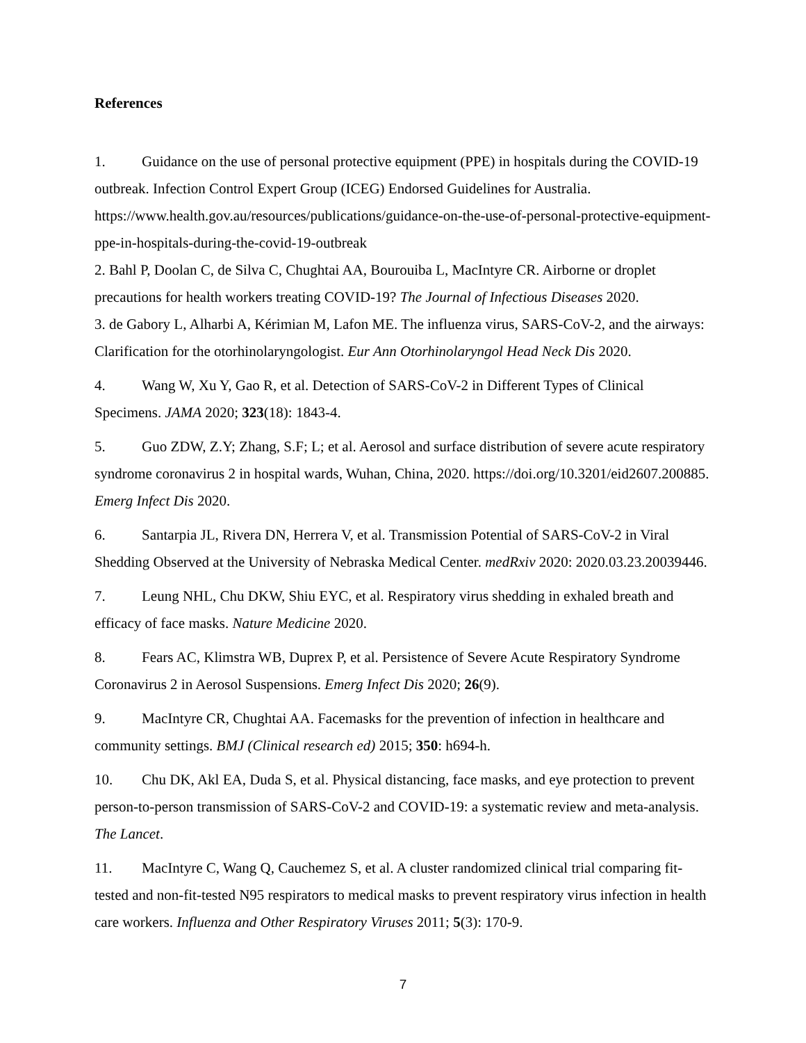References
1. Guidance on the use of personal protective equipment (PPE) in hospitals during the COVID-19 outbreak. Infection Control Expert Group (ICEG) Endorsed Guidelines for Australia. https://www.health.gov.au/resources/publications/guidance-on-the-use-of-personal-protective-equipment-ppe-in-hospitals-during-the-covid-19-outbreak
2. Bahl P, Doolan C, de Silva C, Chughtai AA, Bourouiba L, MacIntyre CR. Airborne or droplet precautions for health workers treating COVID-19? The Journal of Infectious Diseases 2020.
3. de Gabory L, Alharbi A, Kérimian M, Lafon ME. The influenza virus, SARS-CoV-2, and the airways: Clarification for the otorhinolaryngologist. Eur Ann Otorhinolaryngol Head Neck Dis 2020.
4. Wang W, Xu Y, Gao R, et al. Detection of SARS-CoV-2 in Different Types of Clinical Specimens. JAMA 2020; 323(18): 1843-4.
5. Guo ZDW, Z.Y; Zhang, S.F; L; et al. Aerosol and surface distribution of severe acute respiratory syndrome coronavirus 2 in hospital wards, Wuhan, China, 2020. https://doi.org/10.3201/eid2607.200885. Emerg Infect Dis 2020.
6. Santarpia JL, Rivera DN, Herrera V, et al. Transmission Potential of SARS-CoV-2 in Viral Shedding Observed at the University of Nebraska Medical Center. medRxiv 2020: 2020.03.23.20039446.
7. Leung NHL, Chu DKW, Shiu EYC, et al. Respiratory virus shedding in exhaled breath and efficacy of face masks. Nature Medicine 2020.
8. Fears AC, Klimstra WB, Duprex P, et al. Persistence of Severe Acute Respiratory Syndrome Coronavirus 2 in Aerosol Suspensions. Emerg Infect Dis 2020; 26(9).
9. MacIntyre CR, Chughtai AA. Facemasks for the prevention of infection in healthcare and community settings. BMJ (Clinical research ed) 2015; 350: h694-h.
10. Chu DK, Akl EA, Duda S, et al. Physical distancing, face masks, and eye protection to prevent person-to-person transmission of SARS-CoV-2 and COVID-19: a systematic review and meta-analysis. The Lancet.
11. MacIntyre C, Wang Q, Cauchemez S, et al. A cluster randomized clinical trial comparing fit-tested and non-fit-tested N95 respirators to medical masks to prevent respiratory virus infection in health care workers. Influenza and Other Respiratory Viruses 2011; 5(3): 170-9.
7